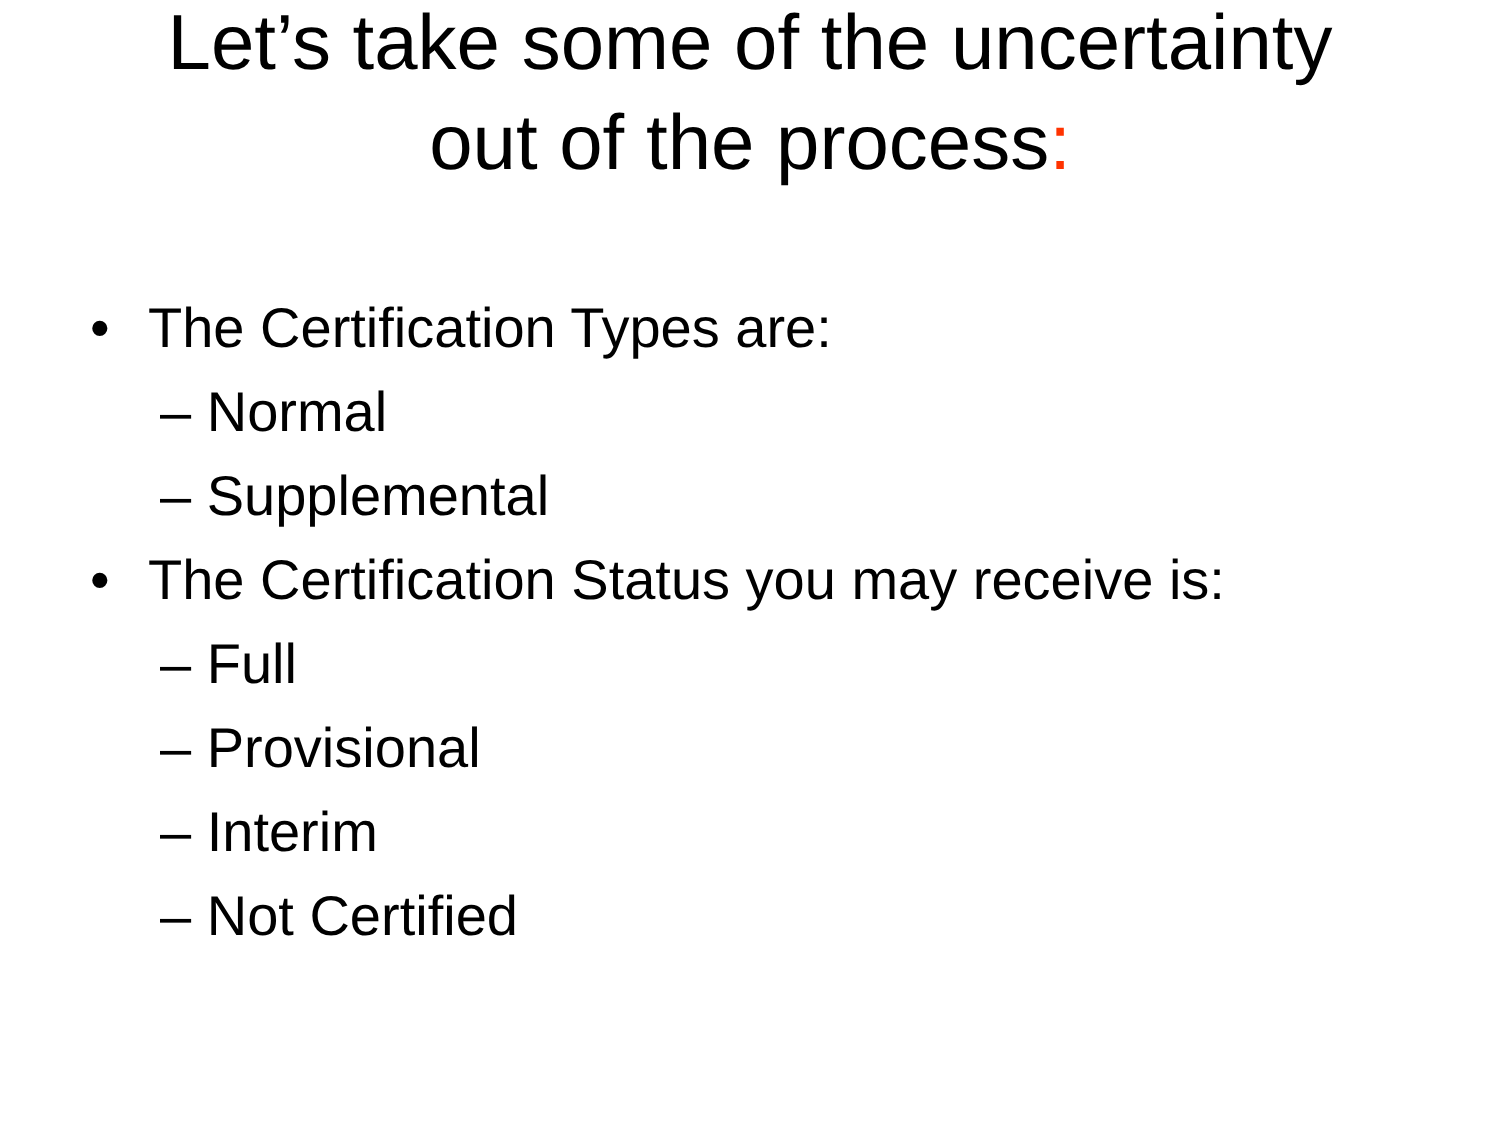Let’s take some of the uncertainty
out of the process:
• The Certification Types are:
– Normal
– Supplemental
• The Certification Status you may receive is:
– Full
– Provisional
– Interim
– Not Certified